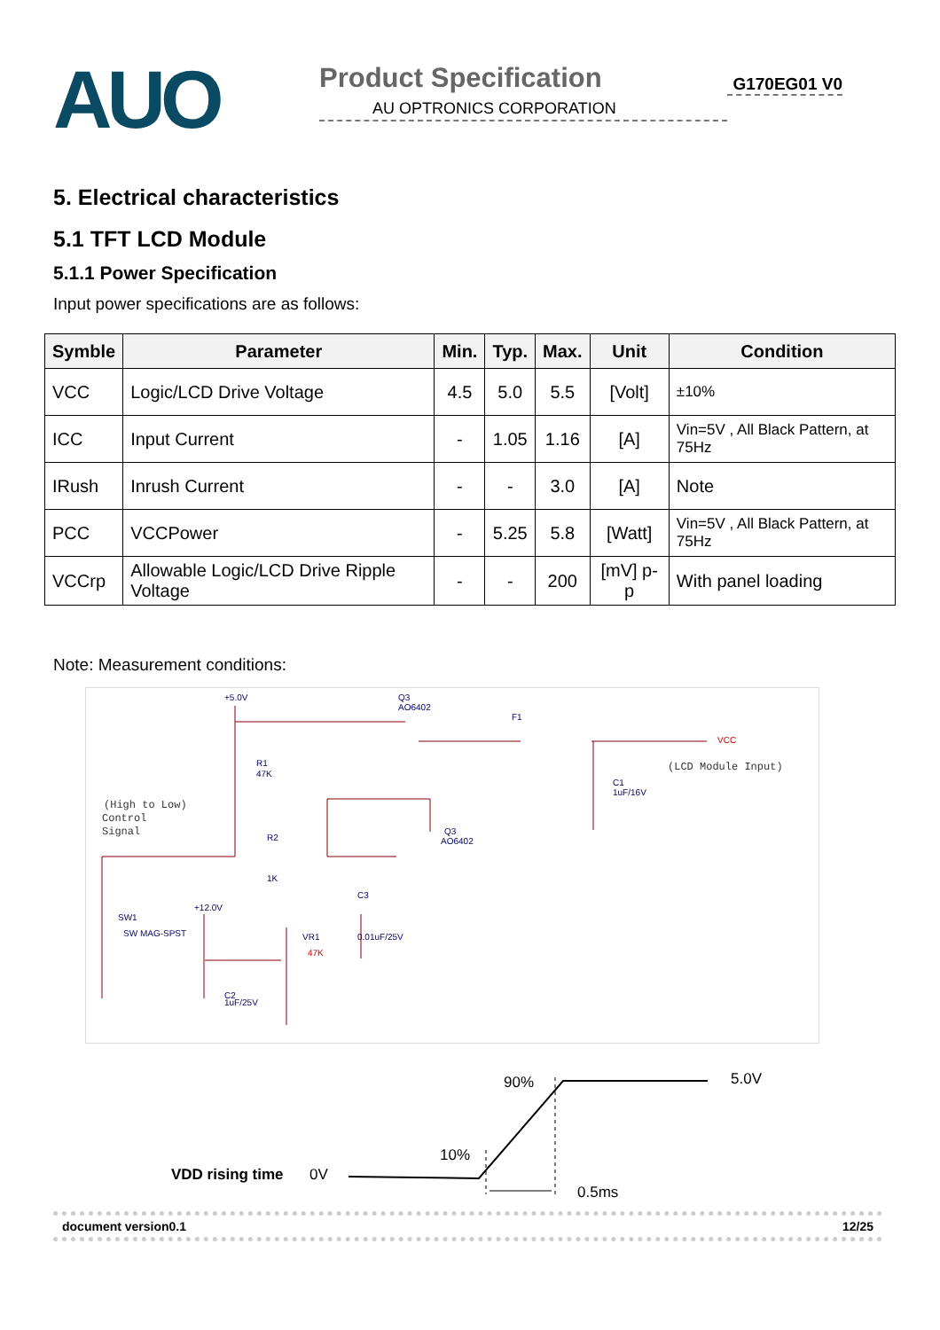AUO
Product Specification
AU OPTRONICS CORPORATION
G170EG01 V0
5. Electrical characteristics
5.1 TFT LCD Module
5.1.1 Power Specification
Input power specifications are as follows:
| Symble | Parameter | Min. | Typ. | Max. | Unit | Condition |
| --- | --- | --- | --- | --- | --- | --- |
| VCC | Logic/LCD Drive Voltage | 4.5 | 5.0 | 5.5 | [Volt] | ±10% |
| ICC | Input Current | - | 1.05 | 1.16 | [A] | Vin=5V , All Black Pattern, at 75Hz |
| IRush | Inrush Current | - | - | 3.0 | [A] | Note |
| PCC | VCCPower | - | 5.25 | 5.8 | [Watt] | Vin=5V , All Black Pattern, at 75Hz |
| VCCrp | Allowable Logic/LCD Drive Ripple Voltage | - | - | 200 | [mV] p-p | With panel loading |
Note: Measurement conditions:
+5.0V
Q3
AO6402
R1
47K
R2
1K
Q3
AO6402
F1
C1
1uF/16V
SW1
SW MAG-SPST
+12.0V
VR1
C3
0.01uF/25V
C2
1uF/25V
VCC
47K
(LCD Module Input)
(High to Low)
Control
Signal
90% 5.0V
10%
VDD rising time 0V
0.5ms
document version0.1 12/25